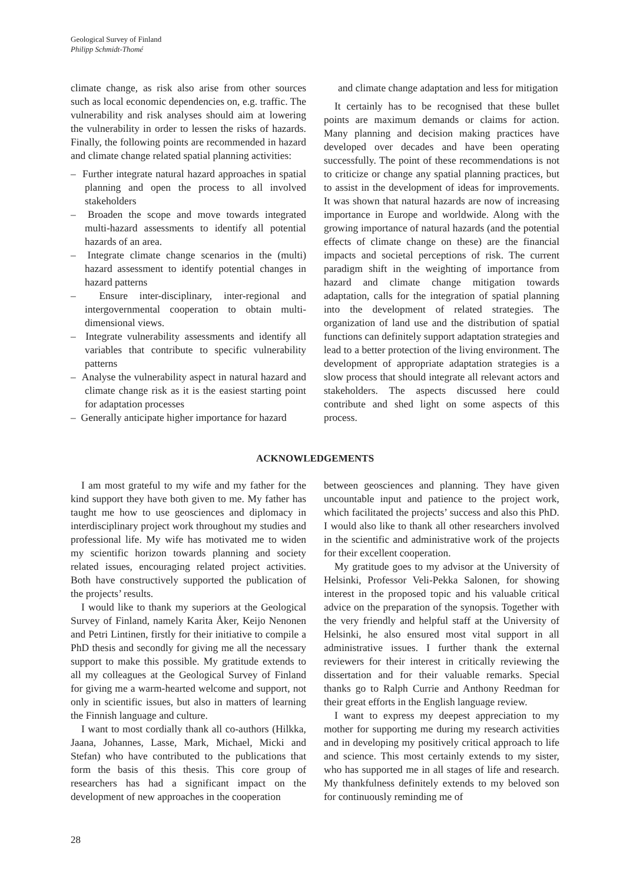Geological Survey of Finland
Philipp Schmidt-Thomé
climate change, as risk also arise from other sources such as local economic dependencies on, e.g. traffic. The vulnerability and risk analyses should aim at lowering the vulnerability in order to lessen the risks of hazards. Finally, the following points are recommended in hazard and climate change related spatial planning activities:
– Further integrate natural hazard approaches in spatial planning and open the process to all involved stakeholders
– Broaden the scope and move towards integrated multi-hazard assessments to identify all potential hazards of an area.
– Integrate climate change scenarios in the (multi) hazard assessment to identify potential changes in hazard patterns
– Ensure inter-disciplinary, inter-regional and intergovernmental cooperation to obtain multi-dimensional views.
– Integrate vulnerability assessments and identify all variables that contribute to specific vulnerability patterns
– Analyse the vulnerability aspect in natural hazard and climate change risk as it is the easiest starting point for adaptation processes
– Generally anticipate higher importance for hazard
and climate change adaptation and less for mitigation
It certainly has to be recognised that these bullet points are maximum demands or claims for action. Many planning and decision making practices have developed over decades and have been operating successfully. The point of these recommendations is not to criticize or change any spatial planning practices, but to assist in the development of ideas for improvements. It was shown that natural hazards are now of increasing importance in Europe and worldwide. Along with the growing importance of natural hazards (and the potential effects of climate change on these) are the financial impacts and societal perceptions of risk. The current paradigm shift in the weighting of importance from hazard and climate change mitigation towards adaptation, calls for the integration of spatial planning into the development of related strategies. The organization of land use and the distribution of spatial functions can definitely support adaptation strategies and lead to a better protection of the living environment. The development of appropriate adaptation strategies is a slow process that should integrate all relevant actors and stakeholders. The aspects discussed here could contribute and shed light on some aspects of this process.
ACKNOWLEDGEMENTS
I am most grateful to my wife and my father for the kind support they have both given to me. My father has taught me how to use geosciences and diplomacy in interdisciplinary project work throughout my studies and professional life. My wife has motivated me to widen my scientific horizon towards planning and society related issues, encouraging related project activities. Both have constructively supported the publication of the projects’ results.
I would like to thank my superiors at the Geological Survey of Finland, namely Karita Åker, Keijo Nenonen and Petri Lintinen, firstly for their initiative to compile a PhD thesis and secondly for giving me all the necessary support to make this possible. My gratitude extends to all my colleagues at the Geological Survey of Finland for giving me a warm-hearted welcome and support, not only in scientific issues, but also in matters of learning the Finnish language and culture.
I want to most cordially thank all co-authors (Hilkka, Jaana, Johannes, Lasse, Mark, Michael, Micki and Stefan) who have contributed to the publications that form the basis of this thesis. This core group of researchers has had a significant impact on the development of new approaches in the cooperation
between geosciences and planning. They have given uncountable input and patience to the project work, which facilitated the projects’ success and also this PhD. I would also like to thank all other researchers involved in the scientific and administrative work of the projects for their excellent cooperation.
My gratitude goes to my advisor at the University of Helsinki, Professor Veli-Pekka Salonen, for showing interest in the proposed topic and his valuable critical advice on the preparation of the synopsis. Together with the very friendly and helpful staff at the University of Helsinki, he also ensured most vital support in all administrative issues. I further thank the external reviewers for their interest in critically reviewing the dissertation and for their valuable remarks. Special thanks go to Ralph Currie and Anthony Reedman for their great efforts in the English language review.
I want to express my deepest appreciation to my mother for supporting me during my research activities and in developing my positively critical approach to life and science. This most certainly extends to my sister, who has supported me in all stages of life and research. My thankfulness definitely extends to my beloved son for continuously reminding me of
28